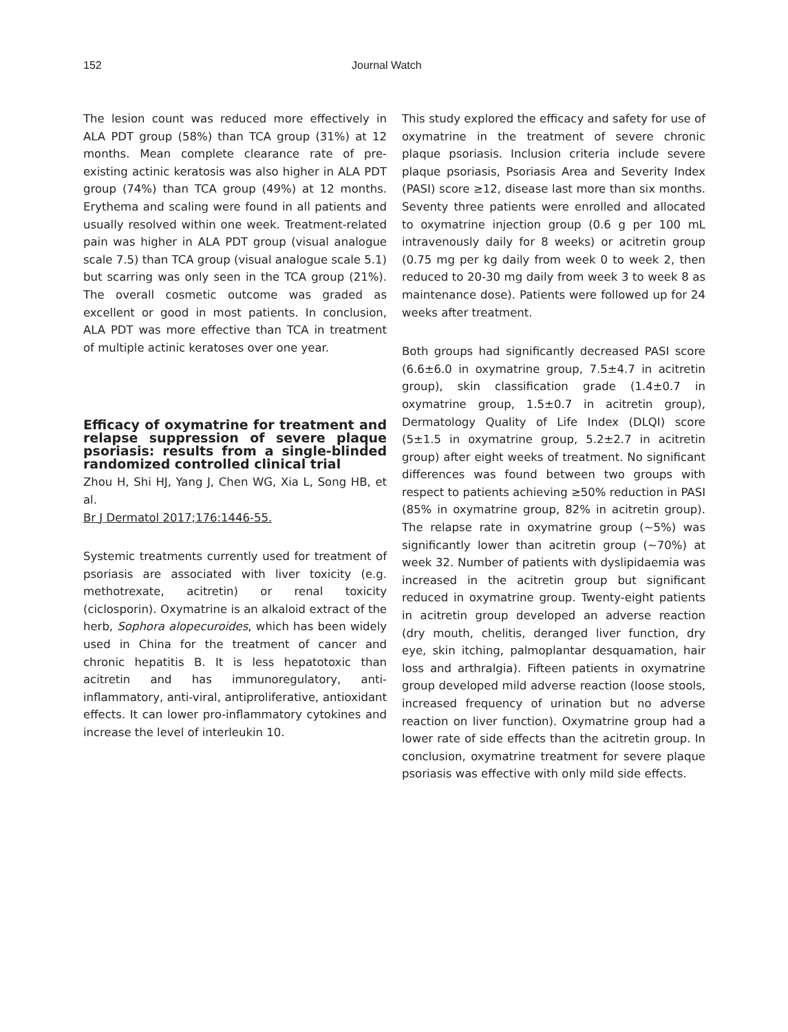152 Journal Watch
The lesion count was reduced more effectively in ALA PDT group (58%) than TCA group (31%) at 12 months. Mean complete clearance rate of pre-existing actinic keratosis was also higher in ALA PDT group (74%) than TCA group (49%) at 12 months. Erythema and scaling were found in all patients and usually resolved within one week. Treatment-related pain was higher in ALA PDT group (visual analogue scale 7.5) than TCA group (visual analogue scale 5.1) but scarring was only seen in the TCA group (21%). The overall cosmetic outcome was graded as excellent or good in most patients. In conclusion, ALA PDT was more effective than TCA in treatment of multiple actinic keratoses over one year.
Efficacy of oxymatrine for treatment and relapse suppression of severe plaque psoriasis: results from a single-blinded randomized controlled clinical trial
Zhou H, Shi HJ, Yang J, Chen WG, Xia L, Song HB, et al.
Br J Dermatol 2017;176:1446-55.
Systemic treatments currently used for treatment of psoriasis are associated with liver toxicity (e.g. methotrexate, acitretin) or renal toxicity (ciclosporin). Oxymatrine is an alkaloid extract of the herb, Sophora alopecuroides, which has been widely used in China for the treatment of cancer and chronic hepatitis B. It is less hepatotoxic than acitretin and has immunoregulatory, anti-inflammatory, anti-viral, antiproliferative, antioxidant effects. It can lower pro-inflammatory cytokines and increase the level of interleukin 10.
This study explored the efficacy and safety for use of oxymatrine in the treatment of severe chronic plaque psoriasis. Inclusion criteria include severe plaque psoriasis, Psoriasis Area and Severity Index (PASI) score ≥12, disease last more than six months. Seventy three patients were enrolled and allocated to oxymatrine injection group (0.6 g per 100 mL intravenously daily for 8 weeks) or acitretin group (0.75 mg per kg daily from week 0 to week 2, then reduced to 20-30 mg daily from week 3 to week 8 as maintenance dose). Patients were followed up for 24 weeks after treatment.
Both groups had significantly decreased PASI score (6.6±6.0 in oxymatrine group, 7.5±4.7 in acitretin group), skin classification grade (1.4±0.7 in oxymatrine group, 1.5±0.7 in acitretin group), Dermatology Quality of Life Index (DLQI) score (5±1.5 in oxymatrine group, 5.2±2.7 in acitretin group) after eight weeks of treatment. No significant differences was found between two groups with respect to patients achieving ≥50% reduction in PASI (85% in oxymatrine group, 82% in acitretin group). The relapse rate in oxymatrine group (~5%) was significantly lower than acitretin group (~70%) at week 32. Number of patients with dyslipidaemia was increased in the acitretin group but significant reduced in oxymatrine group. Twenty-eight patients in acitretin group developed an adverse reaction (dry mouth, chelitis, deranged liver function, dry eye, skin itching, palmoplantar desquamation, hair loss and arthralgia). Fifteen patients in oxymatrine group developed mild adverse reaction (loose stools, increased frequency of urination but no adverse reaction on liver function). Oxymatrine group had a lower rate of side effects than the acitretin group. In conclusion, oxymatrine treatment for severe plaque psoriasis was effective with only mild side effects.